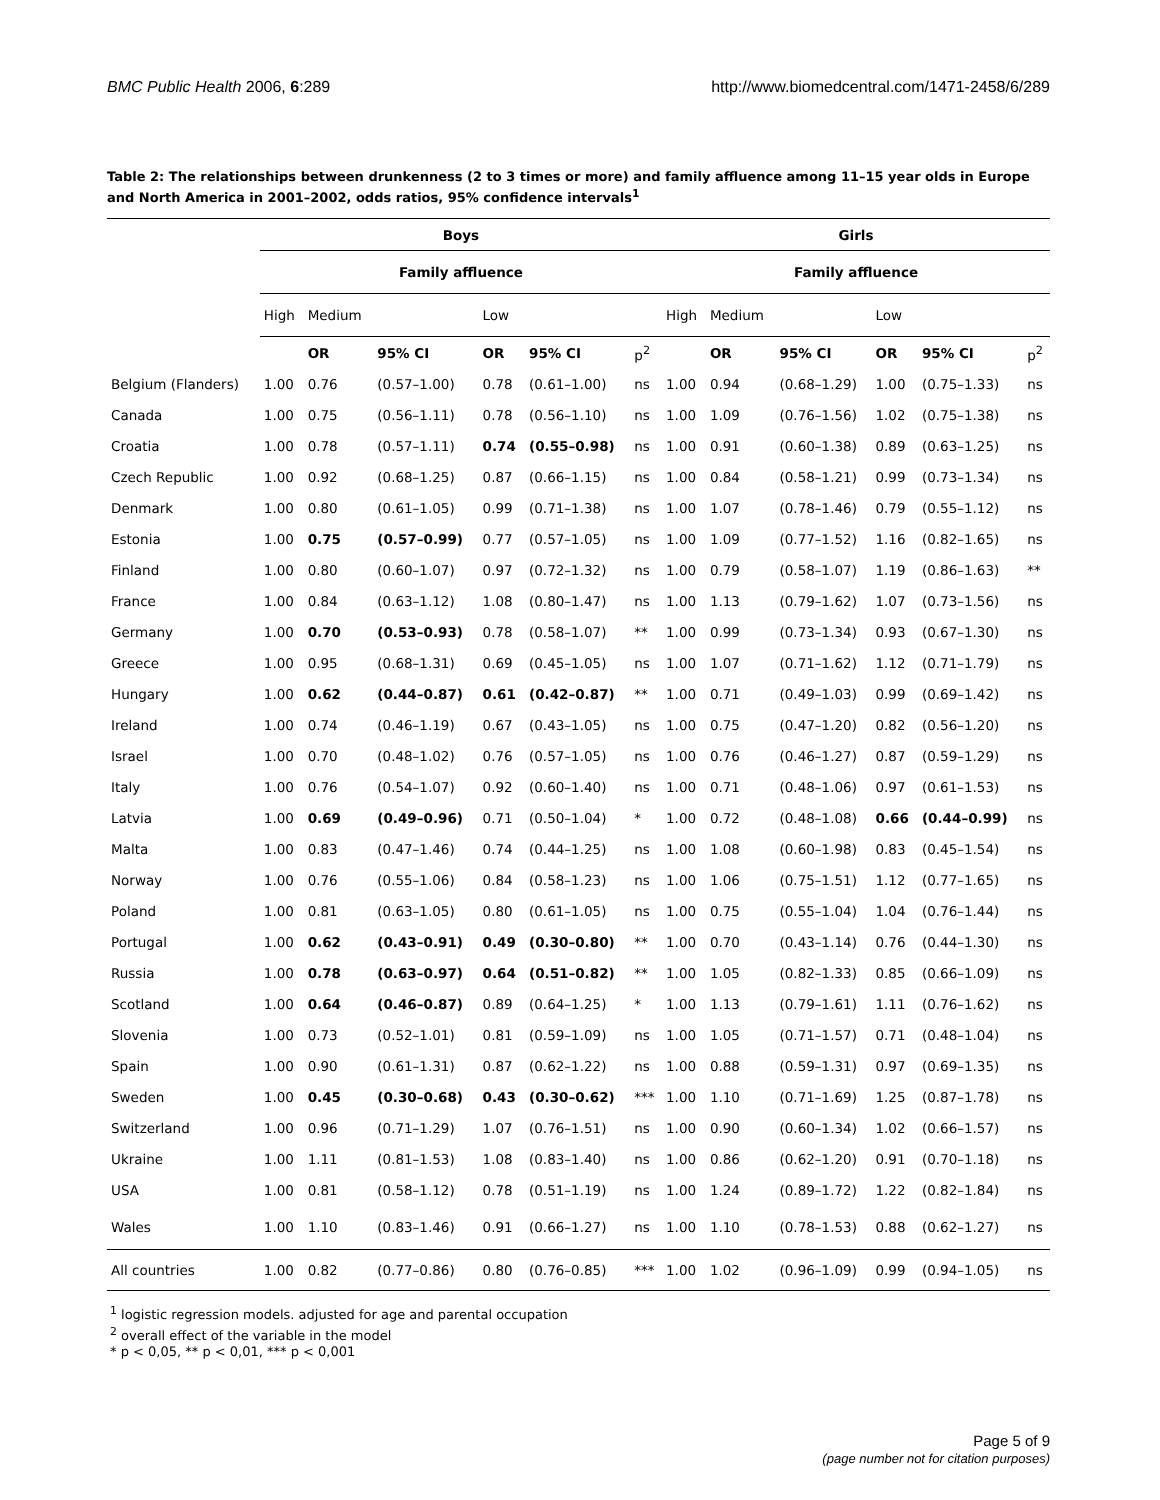BMC Public Health 2006, 6:289 http://www.biomedcentral.com/1471-2458/6/289
Table 2: The relationships between drunkenness (2 to 3 times or more) and family affluence among 11–15 year olds in Europe and North America in 2001–2002, odds ratios, 95% confidence intervals<sup>1</sup>
| | Boys | | | | | | Girls | | | | | |
| | Family affluence | | | | | | Family affluence | | | | | |
| | High | Medium | | Low | | | High | Medium | | Low | | |
| | | OR | 95% CI | OR | 95% CI | p<sup>2</sup> | | OR | 95% CI | OR | 95% CI | p<sup>2</sup> |
| Belgium (Flanders) | 1.00 | 0.76 | (0.57–1.00) | 0.78 | (0.61–1.00) | ns | 1.00 | 0.94 | (0.68–1.29) | 1.00 | (0.75–1.33) | ns |
| Canada | 1.00 | 0.75 | (0.56–1.11) | 0.78 | (0.56–1.10) | ns | 1.00 | 1.09 | (0.76–1.56) | 1.02 | (0.75–1.38) | ns |
| Croatia | 1.00 | 0.78 | (0.57–1.11) | 0.74 | (0.55–0.98) | ns | 1.00 | 0.91 | (0.60–1.38) | 0.89 | (0.63–1.25) | ns |
| Czech Republic | 1.00 | 0.92 | (0.68–1.25) | 0.87 | (0.66–1.15) | ns | 1.00 | 0.84 | (0.58–1.21) | 0.99 | (0.73–1.34) | ns |
| Denmark | 1.00 | 0.80 | (0.61–1.05) | 0.99 | (0.71–1.38) | ns | 1.00 | 1.07 | (0.78–1.46) | 0.79 | (0.55–1.12) | ns |
| Estonia | 1.00 | 0.75 | (0.57–0.99) | 0.77 | (0.57–1.05) | ns | 1.00 | 1.09 | (0.77–1.52) | 1.16 | (0.82–1.65) | ns |
| Finland | 1.00 | 0.80 | (0.60–1.07) | 0.97 | (0.72–1.32) | ns | 1.00 | 0.79 | (0.58–1.07) | 1.19 | (0.86–1.63) | ** |
| France | 1.00 | 0.84 | (0.63–1.12) | 1.08 | (0.80–1.47) | ns | 1.00 | 1.13 | (0.79–1.62) | 1.07 | (0.73–1.56) | ns |
| Germany | 1.00 | 0.70 | (0.53–0.93) | 0.78 | (0.58–1.07) | ** | 1.00 | 0.99 | (0.73–1.34) | 0.93 | (0.67–1.30) | ns |
| Greece | 1.00 | 0.95 | (0.68–1.31) | 0.69 | (0.45–1.05) | ns | 1.00 | 1.07 | (0.71–1.62) | 1.12 | (0.71–1.79) | ns |
| Hungary | 1.00 | 0.62 | (0.44–0.87) | 0.61 | (0.42–0.87) | ** | 1.00 | 0.71 | (0.49–1.03) | 0.99 | (0.69–1.42) | ns |
| Ireland | 1.00 | 0.74 | (0.46–1.19) | 0.67 | (0.43–1.05) | ns | 1.00 | 0.75 | (0.47–1.20) | 0.82 | (0.56–1.20) | ns |
| Israel | 1.00 | 0.70 | (0.48–1.02) | 0.76 | (0.57–1.05) | ns | 1.00 | 0.76 | (0.46–1.27) | 0.87 | (0.59–1.29) | ns |
| Italy | 1.00 | 0.76 | (0.54–1.07) | 0.92 | (0.60–1.40) | ns | 1.00 | 0.71 | (0.48–1.06) | 0.97 | (0.61–1.53) | ns |
| Latvia | 1.00 | 0.69 | (0.49–0.96) | 0.71 | (0.50–1.04) | * | 1.00 | 0.72 | (0.48–1.08) | 0.66 | (0.44–0.99) | ns |
| Malta | 1.00 | 0.83 | (0.47–1.46) | 0.74 | (0.44–1.25) | ns | 1.00 | 1.08 | (0.60–1.98) | 0.83 | (0.45–1.54) | ns |
| Norway | 1.00 | 0.76 | (0.55–1.06) | 0.84 | (0.58–1.23) | ns | 1.00 | 1.06 | (0.75–1.51) | 1.12 | (0.77–1.65) | ns |
| Poland | 1.00 | 0.81 | (0.63–1.05) | 0.80 | (0.61–1.05) | ns | 1.00 | 0.75 | (0.55–1.04) | 1.04 | (0.76–1.44) | ns |
| Portugal | 1.00 | 0.62 | (0.43–0.91) | 0.49 | (0.30–0.80) | ** | 1.00 | 0.70 | (0.43–1.14) | 0.76 | (0.44–1.30) | ns |
| Russia | 1.00 | 0.78 | (0.63–0.97) | 0.64 | (0.51–0.82) | ** | 1.00 | 1.05 | (0.82–1.33) | 0.85 | (0.66–1.09) | ns |
| Scotland | 1.00 | 0.64 | (0.46–0.87) | 0.89 | (0.64–1.25) | * | 1.00 | 1.13 | (0.79–1.61) | 1.11 | (0.76–1.62) | ns |
| Slovenia | 1.00 | 0.73 | (0.52–1.01) | 0.81 | (0.59–1.09) | ns | 1.00 | 1.05 | (0.71–1.57) | 0.71 | (0.48–1.04) | ns |
| Spain | 1.00 | 0.90 | (0.61–1.31) | 0.87 | (0.62–1.22) | ns | 1.00 | 0.88 | (0.59–1.31) | 0.97 | (0.69–1.35) | ns |
| Sweden | 1.00 | 0.45 | (0.30–0.68) | 0.43 | (0.30–0.62) | *** | 1.00 | 1.10 | (0.71–1.69) | 1.25 | (0.87–1.78) | ns |
| Switzerland | 1.00 | 0.96 | (0.71–1.29) | 1.07 | (0.76–1.51) | ns | 1.00 | 0.90 | (0.60–1.34) | 1.02 | (0.66–1.57) | ns |
| Ukraine | 1.00 | 1.11 | (0.81–1.53) | 1.08 | (0.83–1.40) | ns | 1.00 | 0.86 | (0.62–1.20) | 0.91 | (0.70–1.18) | ns |
| USA | 1.00 | 0.81 | (0.58–1.12) | 0.78 | (0.51–1.19) | ns | 1.00 | 1.24 | (0.89–1.72) | 1.22 | (0.82–1.84) | ns |
| Wales | 1.00 | 1.10 | (0.83–1.46) | 0.91 | (0.66–1.27) | ns | 1.00 | 1.10 | (0.78–1.53) | 0.88 | (0.62–1.27) | ns |
| All countries | 1.00 | 0.82 | (0.77–0.86) | 0.80 | (0.76–0.85) | *** | 1.00 | 1.02 | (0.96–1.09) | 0.99 | (0.94–1.05) | ns |
<sup>1</sup> logistic regression models. adjusted for age and parental occupation
<sup>2</sup> overall effect of the variable in the model
* p < 0,05, ** p < 0,01, *** p < 0,001
Page 5 of 9
(page number not for citation purposes)